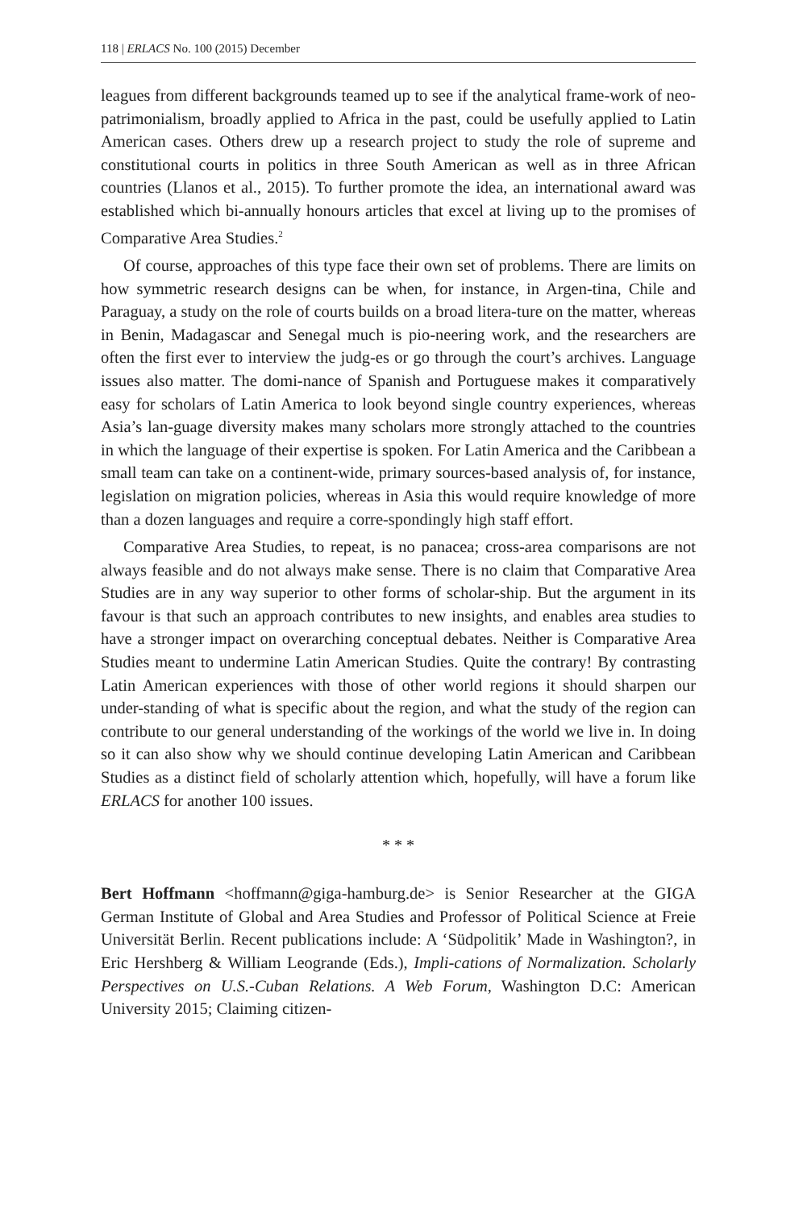118 | ERLACS No. 100 (2015) December
leagues from different backgrounds teamed up to see if the analytical frame-work of neo-patrimonialism, broadly applied to Africa in the past, could be usefully applied to Latin American cases. Others drew up a research project to study the role of supreme and constitutional courts in politics in three South American as well as in three African countries (Llanos et al., 2015). To further promote the idea, an international award was established which bi-annually honours articles that excel at living up to the promises of Comparative Area Studies.<sup>2</sup>
Of course, approaches of this type face their own set of problems. There are limits on how symmetric research designs can be when, for instance, in Argen-tina, Chile and Paraguay, a study on the role of courts builds on a broad litera-ture on the matter, whereas in Benin, Madagascar and Senegal much is pio-neering work, and the researchers are often the first ever to interview the judg-es or go through the court’s archives. Language issues also matter. The domi-nance of Spanish and Portuguese makes it comparatively easy for scholars of Latin America to look beyond single country experiences, whereas Asia’s lan-guage diversity makes many scholars more strongly attached to the countries in which the language of their expertise is spoken. For Latin America and the Caribbean a small team can take on a continent-wide, primary sources-based analysis of, for instance, legislation on migration policies, whereas in Asia this would require knowledge of more than a dozen languages and require a corre-spondingly high staff effort.
Comparative Area Studies, to repeat, is no panacea; cross-area comparisons are not always feasible and do not always make sense. There is no claim that Comparative Area Studies are in any way superior to other forms of scholar-ship. But the argument in its favour is that such an approach contributes to new insights, and enables area studies to have a stronger impact on overarching conceptual debates. Neither is Comparative Area Studies meant to undermine Latin American Studies. Quite the contrary! By contrasting Latin American experiences with those of other world regions it should sharpen our under-standing of what is specific about the region, and what the study of the region can contribute to our general understanding of the workings of the world we live in. In doing so it can also show why we should continue developing Latin American and Caribbean Studies as a distinct field of scholarly attention which, hopefully, will have a forum like ERLACS for another 100 issues.
* * *
Bert Hoffmann <hoffmann@giga-hamburg.de> is Senior Researcher at the GIGA German Institute of Global and Area Studies and Professor of Political Science at Freie Universität Berlin. Recent publications include: A ‘Südpolitik’ Made in Washington?, in Eric Hershberg & William Leogrande (Eds.), Impli-cations of Normalization. Scholarly Perspectives on U.S.-Cuban Relations. A Web Forum, Washington D.C: American University 2015; Claiming citizen-